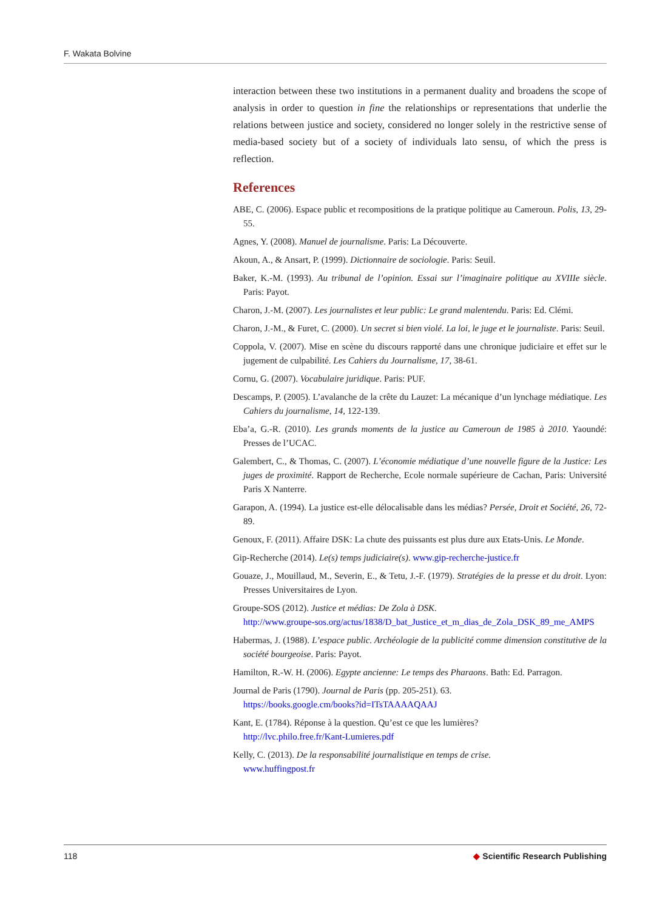F. Wakata Bolvine
interaction between these two institutions in a permanent duality and broadens the scope of analysis in order to question in fine the relationships or representations that underlie the relations between justice and society, considered no longer solely in the restrictive sense of media-based society but of a society of individuals lato sensu, of which the press is reflection.
References
ABE, C. (2006). Espace public et recompositions de la pratique politique au Cameroun. Polis, 13, 29-55.
Agnes, Y. (2008). Manuel de journalisme. Paris: La Découverte.
Akoun, A., & Ansart, P. (1999). Dictionnaire de sociologie. Paris: Seuil.
Baker, K.-M. (1993). Au tribunal de l’opinion. Essai sur l’imaginaire politique au XVIIIe siècle. Paris: Payot.
Charon, J.-M. (2007). Les journalistes et leur public: Le grand malentendu. Paris: Ed. Clémi.
Charon, J.-M., & Furet, C. (2000). Un secret si bien violé. La loi, le juge et le journaliste. Paris: Seuil.
Coppola, V. (2007). Mise en scène du discours rapporté dans une chronique judiciaire et effet sur le jugement de culpabilité. Les Cahiers du Journalisme, 17, 38-61.
Cornu, G. (2007). Vocabulaire juridique. Paris: PUF.
Descamps, P. (2005). L’avalanche de la crête du Lauzet: La mécanique d’un lynchage médiatique. Les Cahiers du journalisme, 14, 122-139.
Eba’a, G.-R. (2010). Les grands moments de la justice au Cameroun de 1985 à 2010. Yaoundé: Presses de l’UCAC.
Galembert, C., & Thomas, C. (2007). L’économie médiatique d’une nouvelle figure de la Justice: Les juges de proximité. Rapport de Recherche, Ecole normale supérieure de Cachan, Paris: Université Paris X Nanterre.
Garapon, A. (1994). La justice est-elle délocalisable dans les médias? Persée, Droit et Société, 26, 72-89.
Genoux, F. (2011). Affaire DSK: La chute des puissants est plus dure aux Etats-Unis. Le Monde.
Gip-Recherche (2014). Le(s) temps judiciaire(s). www.gip-recherche-justice.fr
Gouaze, J., Mouillaud, M., Severin, E., & Tetu, J.-F. (1979). Stratégies de la presse et du droit. Lyon: Presses Universitaires de Lyon.
Groupe-SOS (2012). Justice et médias: De Zola à DSK.
http://www.groupe-sos.org/actus/1838/D_bat_Justice_et_m_dias_de_Zola_DSK_89_me_AMPS
Habermas, J. (1988). L’espace public. Archéologie de la publicité comme dimension constitutive de la société bourgeoise. Paris: Payot.
Hamilton, R.-W. H. (2006). Egypte ancienne: Le temps des Pharaons. Bath: Ed. Parragon.
Journal de Paris (1790). Journal de Paris (pp. 205-251). 63.
https://books.google.cm/books?id=ITsTAAAAQAAJ
Kant, E. (1784). Réponse à la question. Qu’est ce que les lumières?
http://lvc.philo.free.fr/Kant-Lumieres.pdf
Kelly, C. (2013). De la responsabilité journalistique en temps de crise.
www.huffingpost.fr
118 ◆ Scientific Research Publishing